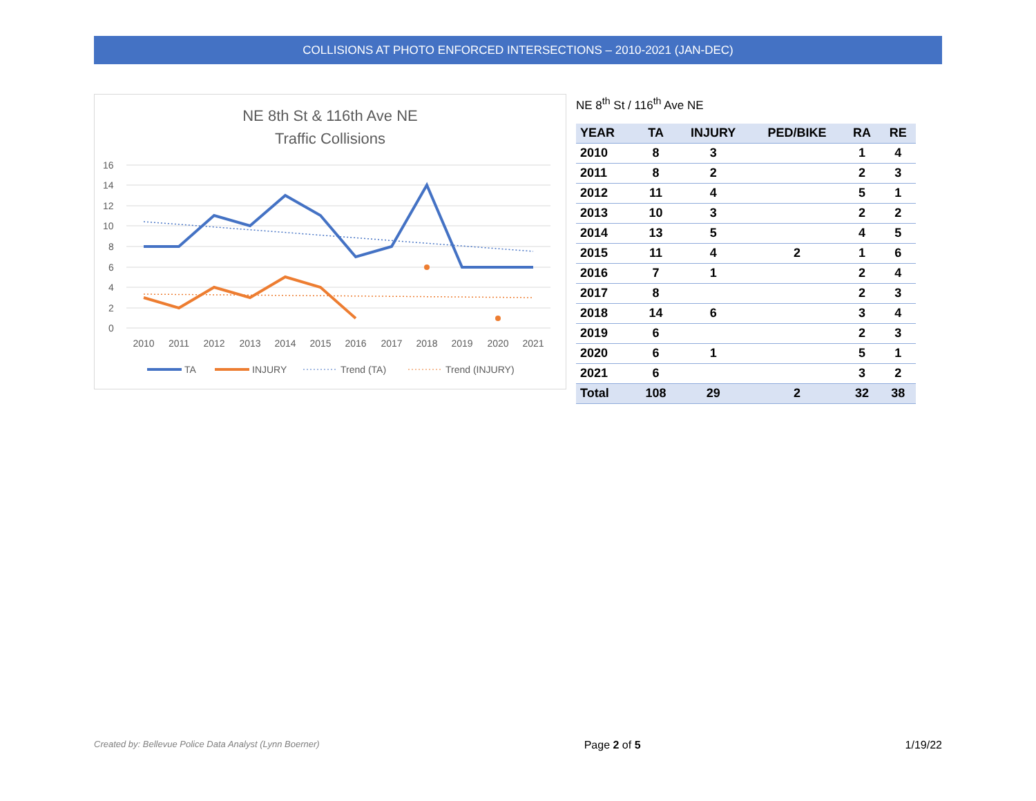COLLISIONS AT PHOTO ENFORCED INTERSECTIONS – 2010-2021 (JAN-DEC)
NE 8th St & 116th Ave NE
Traffic Collisions
16
14
12
10
8
6
4
2
0
2010
2011
2012
2013
2014
2015
2016
2017
2018
2019
2020
2021
TA
INJURY
Trend (TA)
Trend (INJURY)
NE 8<sup>th</sup> St / 116<sup>th</sup> Ave NE
| YEAR | TA | INJURY | PED/BIKE | RA | RE |
| --- | --- | --- | --- | --- | --- |
| 2010 | 8 | 3 | | 1 | 4 |
| 2011 | 8 | 2 | | 2 | 3 |
| 2012 | 11 | 4 | | 5 | 1 |
| 2013 | 10 | 3 | | 2 | 2 |
| 2014 | 13 | 5 | | 4 | 5 |
| 2015 | 11 | 4 | 2 | 1 | 6 |
| 2016 | 7 | 1 | | 2 | 4 |
| 2017 | 8 | | | 2 | 3 |
| 2018 | 14 | 6 | | 3 | 4 |
| 2019 | 6 | | | 2 | 3 |
| 2020 | 6 | 1 | | 5 | 1 |
| 2021 | 6 | | | 3 | 2 |
| Total | 108 | 29 | 2 | 32 | 38 |
Created by: Bellevue Police Data Analyst (Lynn Boerner) Page 2 of 5 1/19/22